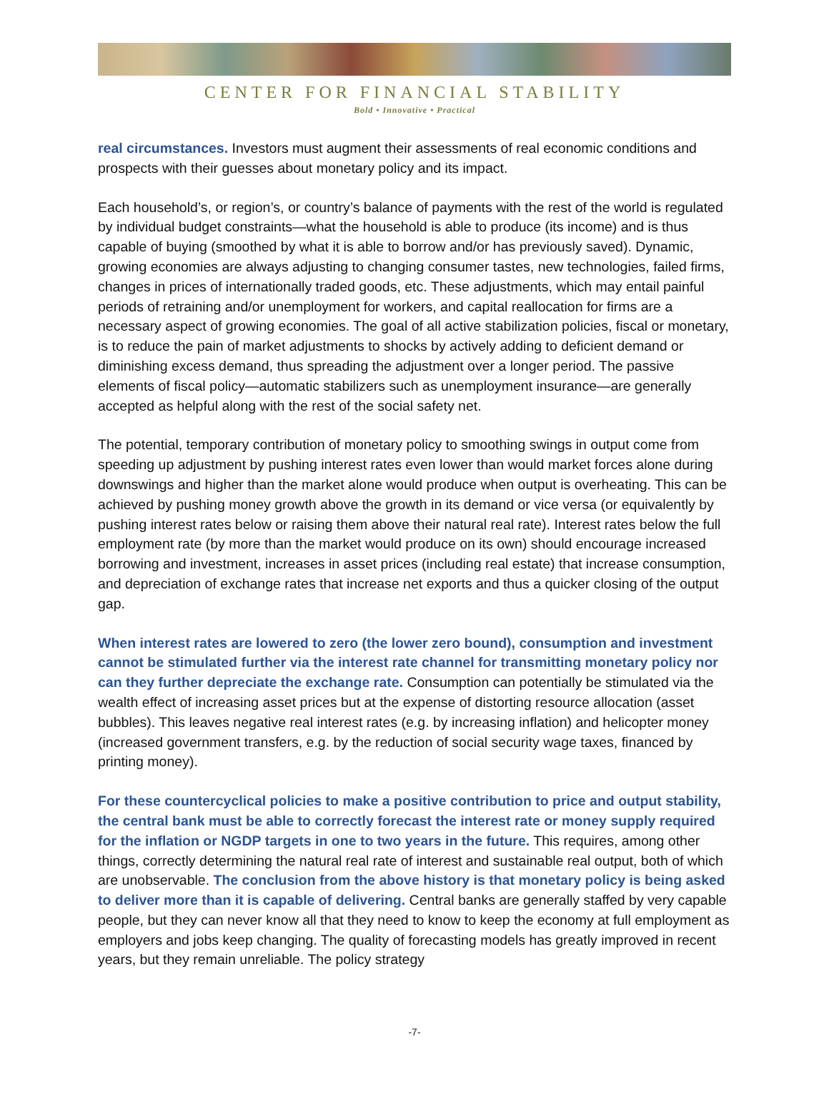CENTER FOR FINANCIAL STABILITY
Bold • Innovative • Practical
real circumstances. Investors must augment their assessments of real economic conditions and prospects with their guesses about monetary policy and its impact.
Each household’s, or region’s, or country’s balance of payments with the rest of the world is regulated by individual budget constraints—what the household is able to produce (its income) and is thus capable of buying (smoothed by what it is able to borrow and/or has previously saved). Dynamic, growing economies are always adjusting to changing consumer tastes, new technologies, failed firms, changes in prices of internationally traded goods, etc. These adjustments, which may entail painful periods of retraining and/or unemployment for workers, and capital reallocation for firms are a necessary aspect of growing economies. The goal of all active stabilization policies, fiscal or monetary, is to reduce the pain of market adjustments to shocks by actively adding to deficient demand or diminishing excess demand, thus spreading the adjustment over a longer period. The passive elements of fiscal policy—automatic stabilizers such as unemployment insurance—are generally accepted as helpful along with the rest of the social safety net.
The potential, temporary contribution of monetary policy to smoothing swings in output come from speeding up adjustment by pushing interest rates even lower than would market forces alone during downswings and higher than the market alone would produce when output is overheating. This can be achieved by pushing money growth above the growth in its demand or vice versa (or equivalently by pushing interest rates below or raising them above their natural real rate). Interest rates below the full employment rate (by more than the market would produce on its own) should encourage increased borrowing and investment, increases in asset prices (including real estate) that increase consumption, and depreciation of exchange rates that increase net exports and thus a quicker closing of the output gap.
When interest rates are lowered to zero (the lower zero bound), consumption and investment cannot be stimulated further via the interest rate channel for transmitting monetary policy nor can they further depreciate the exchange rate. Consumption can potentially be stimulated via the wealth effect of increasing asset prices but at the expense of distorting resource allocation (asset bubbles). This leaves negative real interest rates (e.g. by increasing inflation) and helicopter money (increased government transfers, e.g. by the reduction of social security wage taxes, financed by printing money).
For these countercyclical policies to make a positive contribution to price and output stability, the central bank must be able to correctly forecast the interest rate or money supply required for the inflation or NGDP targets in one to two years in the future. This requires, among other things, correctly determining the natural real rate of interest and sustainable real output, both of which are unobservable. The conclusion from the above history is that monetary policy is being asked to deliver more than it is capable of delivering. Central banks are generally staffed by very capable people, but they can never know all that they need to know to keep the economy at full employment as employers and jobs keep changing. The quality of forecasting models has greatly improved in recent years, but they remain unreliable. The policy strategy
-7-